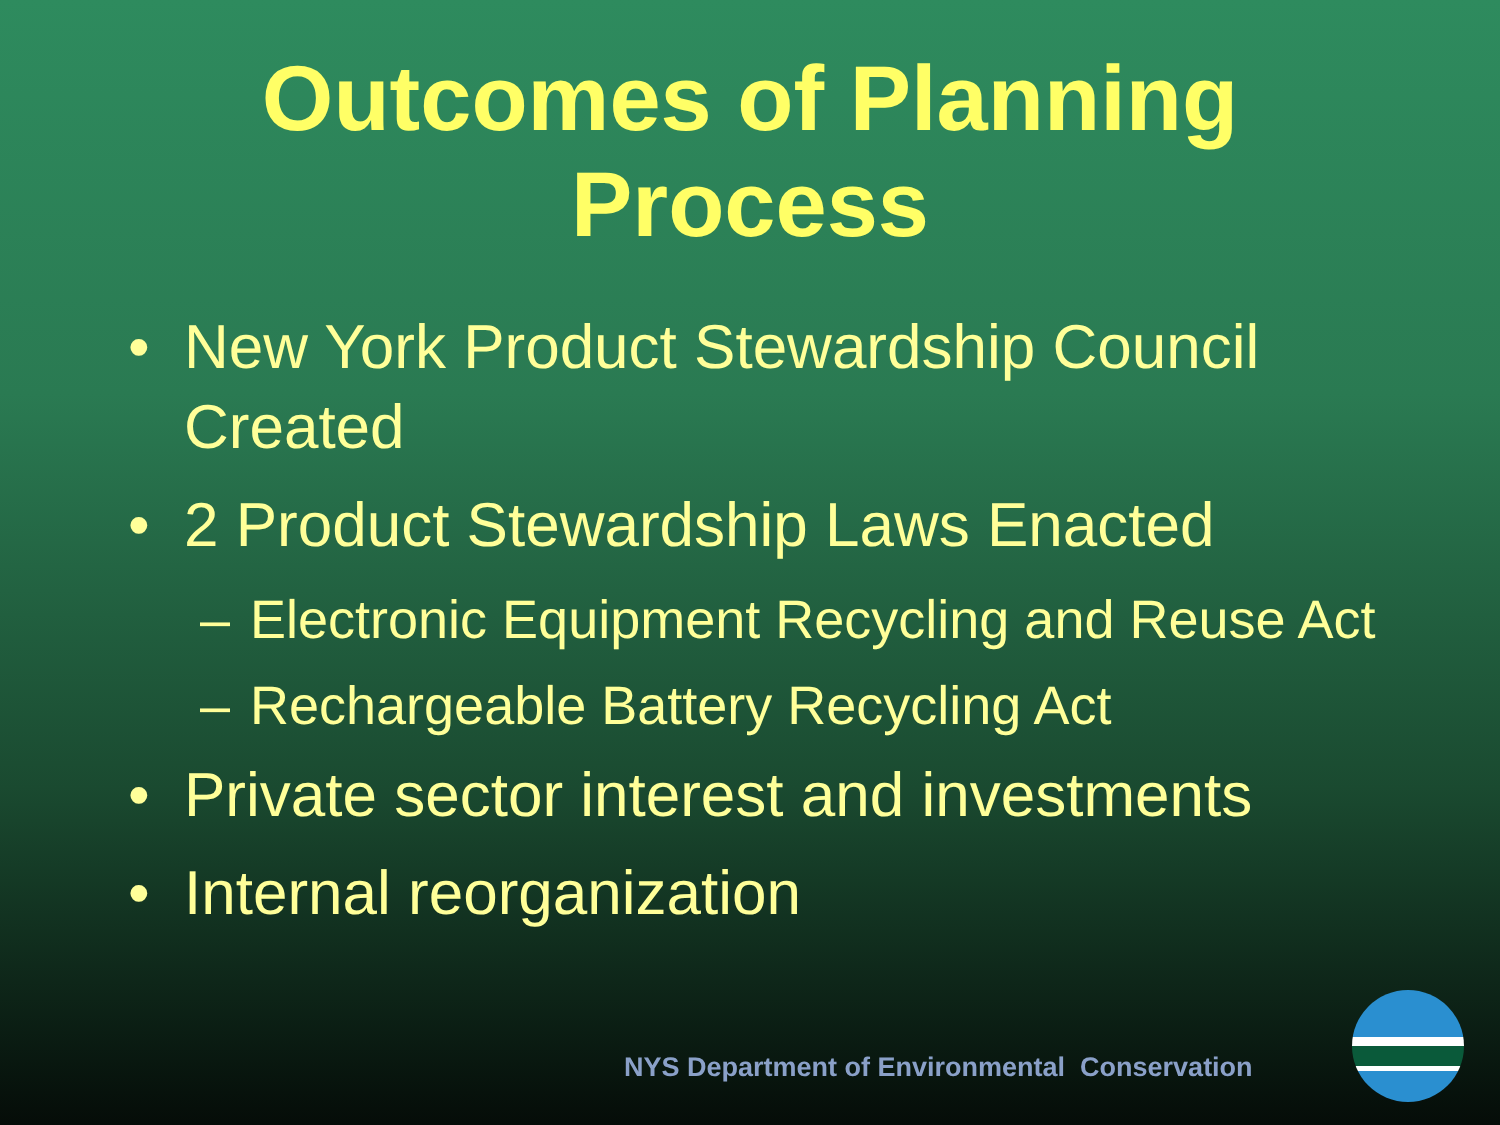Outcomes of Planning
Process
• New York Product Stewardship Council Created
• 2 Product Stewardship Laws Enacted
– Electronic Equipment Recycling and Reuse Act
– Rechargeable Battery Recycling Act
• Private sector interest and investments
• Internal reorganization
NYS Department of Environmental Conservation